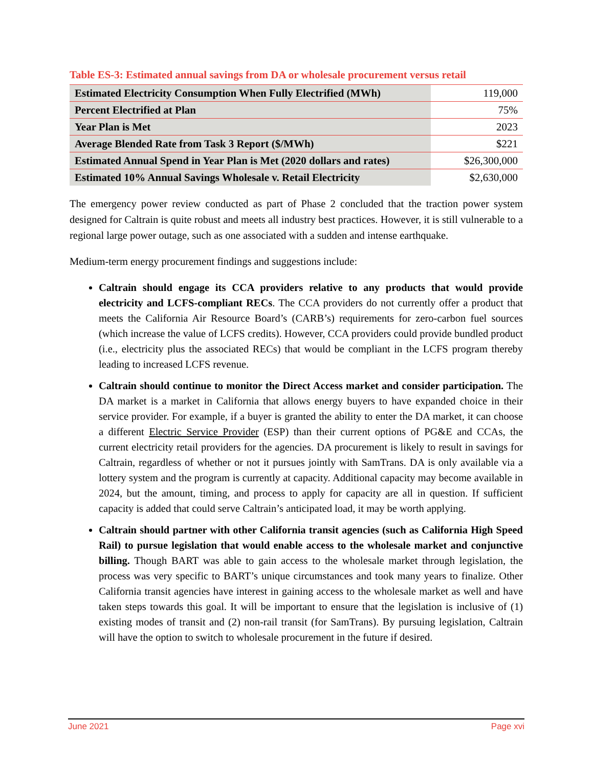Table ES-3: Estimated annual savings from DA or wholesale procurement versus retail
| Estimated Electricity Consumption When Fully Electrified (MWh) | 119,000 |
| Percent Electrified at Plan | 75% |
| Year Plan is Met | 2023 |
| Average Blended Rate from Task 3 Report ($/MWh) | $221 |
| Estimated Annual Spend in Year Plan is Met (2020 dollars and rates) | $26,300,000 |
| Estimated 10% Annual Savings Wholesale v. Retail Electricity | $2,630,000 |
The emergency power review conducted as part of Phase 2 concluded that the traction power system designed for Caltrain is quite robust and meets all industry best practices. However, it is still vulnerable to a regional large power outage, such as one associated with a sudden and intense earthquake.
Medium-term energy procurement findings and suggestions include:
Caltrain should engage its CCA providers relative to any products that would provide electricity and LCFS-compliant RECs. The CCA providers do not currently offer a product that meets the California Air Resource Board’s (CARB’s) requirements for zero-carbon fuel sources (which increase the value of LCFS credits). However, CCA providers could provide bundled product (i.e., electricity plus the associated RECs) that would be compliant in the LCFS program thereby leading to increased LCFS revenue.
Caltrain should continue to monitor the Direct Access market and consider participation. The DA market is a market in California that allows energy buyers to have expanded choice in their service provider. For example, if a buyer is granted the ability to enter the DA market, it can choose a different Electric Service Provider (ESP) than their current options of PG&E and CCAs, the current electricity retail providers for the agencies. DA procurement is likely to result in savings for Caltrain, regardless of whether or not it pursues jointly with SamTrans. DA is only available via a lottery system and the program is currently at capacity. Additional capacity may become available in 2024, but the amount, timing, and process to apply for capacity are all in question. If sufficient capacity is added that could serve Caltrain’s anticipated load, it may be worth applying.
Caltrain should partner with other California transit agencies (such as California High Speed Rail) to pursue legislation that would enable access to the wholesale market and conjunctive billing. Though BART was able to gain access to the wholesale market through legislation, the process was very specific to BART’s unique circumstances and took many years to finalize. Other California transit agencies have interest in gaining access to the wholesale market as well and have taken steps towards this goal. It will be important to ensure that the legislation is inclusive of (1) existing modes of transit and (2) non-rail transit (for SamTrans). By pursuing legislation, Caltrain will have the option to switch to wholesale procurement in the future if desired.
June 2021 Page xvi